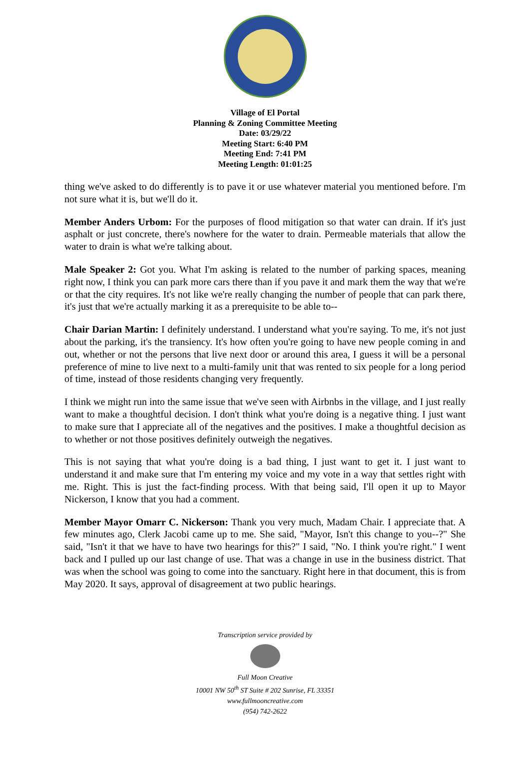Village of El Portal
Planning & Zoning Committee Meeting
Date: 03/29/22
Meeting Start: 6:40 PM
Meeting End: 7:41 PM
Meeting Length: 01:01:25
thing we've asked to do differently is to pave it or use whatever material you mentioned before. I'm not sure what it is, but we'll do it.
Member Anders Urbom: For the purposes of flood mitigation so that water can drain. If it's just asphalt or just concrete, there's nowhere for the water to drain. Permeable materials that allow the water to drain is what we're talking about.
Male Speaker 2: Got you. What I'm asking is related to the number of parking spaces, meaning right now, I think you can park more cars there than if you pave it and mark them the way that we're or that the city requires. It's not like we're really changing the number of people that can park there, it's just that we're actually marking it as a prerequisite to be able to--
Chair Darian Martin: I definitely understand. I understand what you're saying. To me, it's not just about the parking, it's the transiency. It's how often you're going to have new people coming in and out, whether or not the persons that live next door or around this area, I guess it will be a personal preference of mine to live next to a multi-family unit that was rented to six people for a long period of time, instead of those residents changing very frequently.
I think we might run into the same issue that we've seen with Airbnbs in the village, and I just really want to make a thoughtful decision. I don't think what you're doing is a negative thing. I just want to make sure that I appreciate all of the negatives and the positives. I make a thoughtful decision as to whether or not those positives definitely outweigh the negatives.
This is not saying that what you're doing is a bad thing, I just want to get it. I just want to understand it and make sure that I'm entering my voice and my vote in a way that settles right with me. Right. This is just the fact-finding process. With that being said, I'll open it up to Mayor Nickerson, I know that you had a comment.
Member Mayor Omarr C. Nickerson: Thank you very much, Madam Chair. I appreciate that. A few minutes ago, Clerk Jacobi came up to me. She said, "Mayor, Isn't this change to you--?" She said, "Isn't it that we have to have two hearings for this?" I said, "No. I think you're right." I went back and I pulled up our last change of use. That was a change in use in the business district. That was when the school was going to come into the sanctuary. Right here in that document, this is from May 2020. It says, approval of disagreement at two public hearings.
Transcription service provided by
Full Moon Creative
10001 NW 50<sup>th</sup> ST Suite # 202 Sunrise, FL 33351
www.fullmooncreative.com
(954) 742-2622